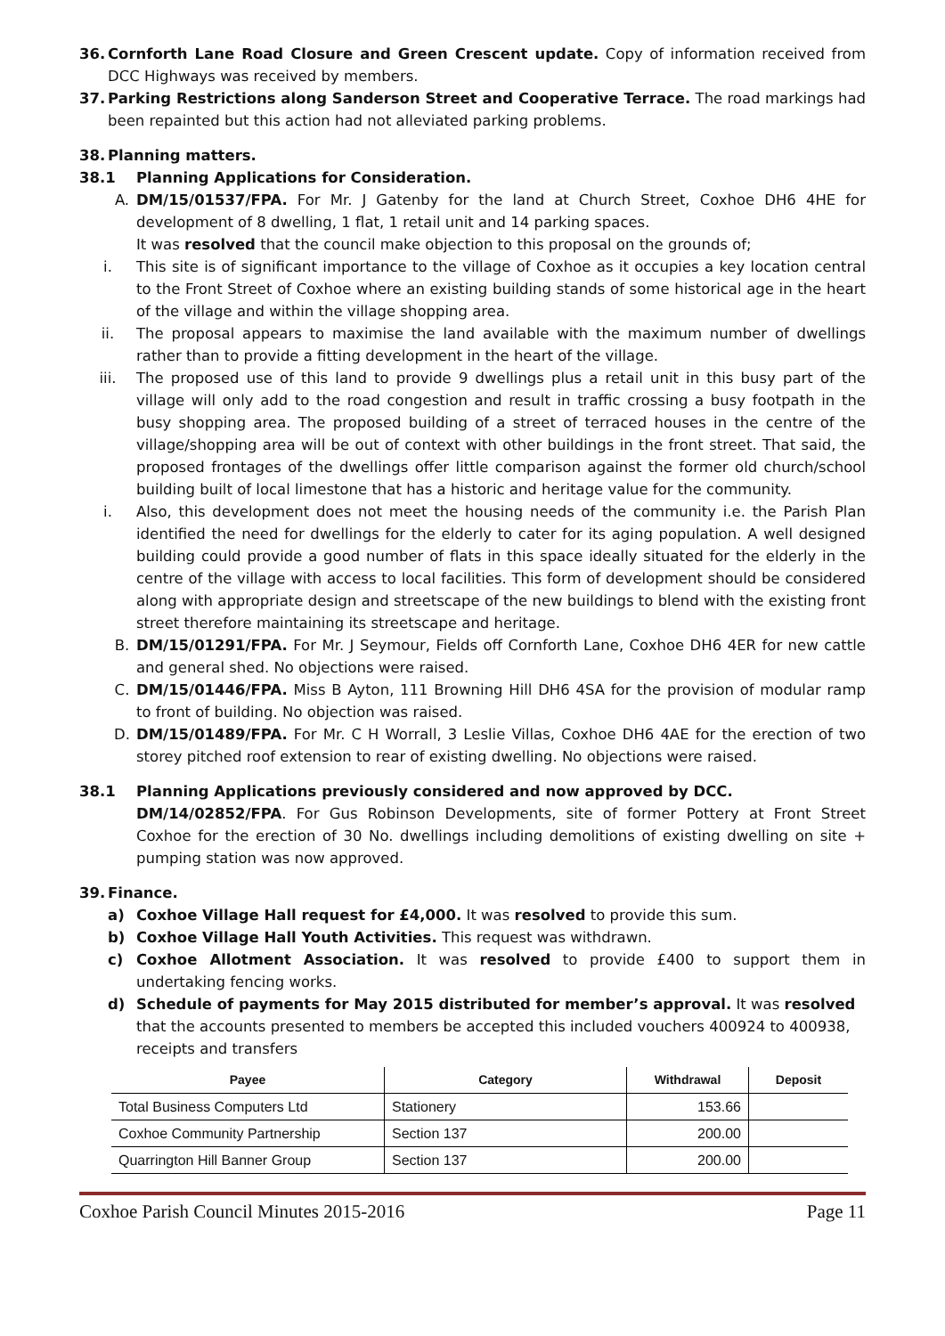36. Cornforth Lane Road Closure and Green Crescent update. Copy of information received from DCC Highways was received by members.
37. Parking Restrictions along Sanderson Street and Cooperative Terrace. The road markings had been repainted but this action had not alleviated parking problems.
38. Planning matters.
38.1 Planning Applications for Consideration.
A. DM/15/01537/FPA. For Mr. J Gatenby for the land at Church Street, Coxhoe DH6 4HE for development of 8 dwelling, 1 flat, 1 retail unit and 14 parking spaces.
It was resolved that the council make objection to this proposal on the grounds of;
i. This site is of significant importance to the village of Coxhoe as it occupies a key location central to the Front Street of Coxhoe where an existing building stands of some historical age in the heart of the village and within the village shopping area.
ii. The proposal appears to maximise the land available with the maximum number of dwellings rather than to provide a fitting development in the heart of the village.
iii. The proposed use of this land to provide 9 dwellings plus a retail unit in this busy part of the village will only add to the road congestion and result in traffic crossing a busy footpath in the busy shopping area. The proposed building of a street of terraced houses in the centre of the village/shopping area will be out of context with other buildings in the front street. That said, the proposed frontages of the dwellings offer little comparison against the former old church/school building built of local limestone that has a historic and heritage value for the community.
i. Also, this development does not meet the housing needs of the community i.e. the Parish Plan identified the need for dwellings for the elderly to cater for its aging population. A well designed building could provide a good number of flats in this space ideally situated for the elderly in the centre of the village with access to local facilities. This form of development should be considered along with appropriate design and streetscape of the new buildings to blend with the existing front street therefore maintaining its streetscape and heritage.
B. DM/15/01291/FPA. For Mr. J Seymour, Fields off Cornforth Lane, Coxhoe DH6 4ER for new cattle and general shed. No objections were raised.
C. DM/15/01446/FPA. Miss B Ayton, 111 Browning Hill DH6 4SA for the provision of modular ramp to front of building. No objection was raised.
D. DM/15/01489/FPA. For Mr. C H Worrall, 3 Leslie Villas, Coxhoe DH6 4AE for the erection of two storey pitched roof extension to rear of existing dwelling. No objections were raised.
38.1 Planning Applications previously considered and now approved by DCC.
DM/14/02852/FPA. For Gus Robinson Developments, site of former Pottery at Front Street Coxhoe for the erection of 30 No. dwellings including demolitions of existing dwelling on site + pumping station was now approved.
39. Finance.
a) Coxhoe Village Hall request for £4,000. It was resolved to provide this sum.
b) Coxhoe Village Hall Youth Activities. This request was withdrawn.
c) Coxhoe Allotment Association. It was resolved to provide £400 to support them in undertaking fencing works.
d) Schedule of payments for May 2015 distributed for member’s approval. It was resolved that the accounts presented to members be accepted this included vouchers 400924 to 400938, receipts and transfers
| Payee | Category | Withdrawal | Deposit |
| --- | --- | --- | --- |
| Total Business Computers Ltd | Stationery | 153.66 | |
| Coxhoe Community Partnership | Section 137 | 200.00 | |
| Quarrington Hill Banner Group | Section 137 | 200.00 | |
Coxhoe Parish Council Minutes 2015-2016 Page 11